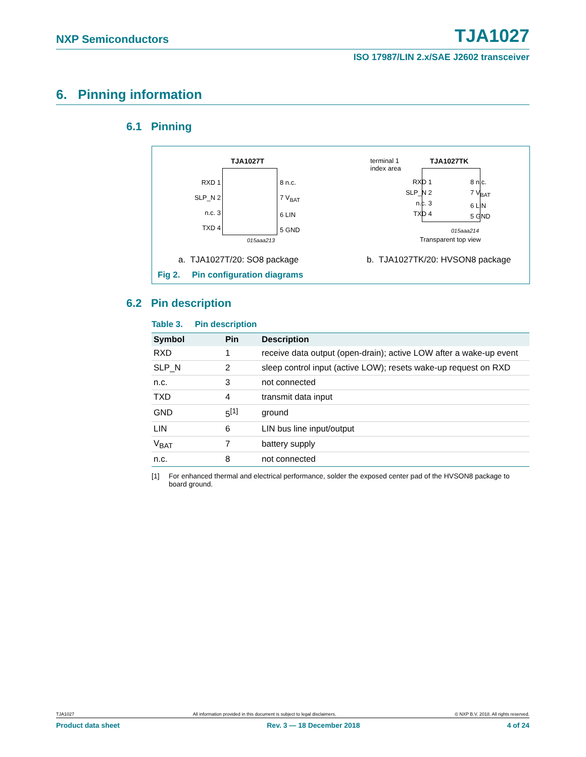NXP Semiconductors TJA1027
ISO 17987/LIN 2.x/SAE J2602 transceiver
6. Pinning information
6.1 Pinning
TJA1027T
RXD 1
SLP_N 2
n.c. 3
TXD 4
8 n.c.
7 V<sub>BAT</sub>
6 LIN
5 GND
015aaa213
terminal 1
index area
TJA1027TK
RXD 1
SLP_N 2
n.c. 3
TXD 4
8 n.c.
7 V<sub>BAT</sub>
6 LIN
5 GND
015aaa214
Transparent top view
a. TJA1027T/20: SO8 package
b. TJA1027TK/20: HVSON8 package
Fig 2. Pin configuration diagrams
6.2 Pin description
Table 3. Pin description
| Symbol | Pin | Description |
| --- | --- | --- |
| RXD | 1 | receive data output (open-drain); active LOW after a wake-up event |
| SLP_N | 2 | sleep control input (active LOW); resets wake-up request on RXD |
| n.c. | 3 | not connected |
| TXD | 4 | transmit data input |
| GND | 5<sup>[1]</sup> | ground |
| LIN | 6 | LIN bus line input/output |
| V<sub>BAT</sub> | 7 | battery supply |
| n.c. | 8 | not connected |
[1] For enhanced thermal and electrical performance, solder the exposed center pad of the HVSON8 package to board ground.
TJA1027 All information provided in this document is subject to legal disclaimers. © NXP B.V. 2018. All rights reserved.
Product data sheet Rev. 3 — 18 December 2018 4 of 24